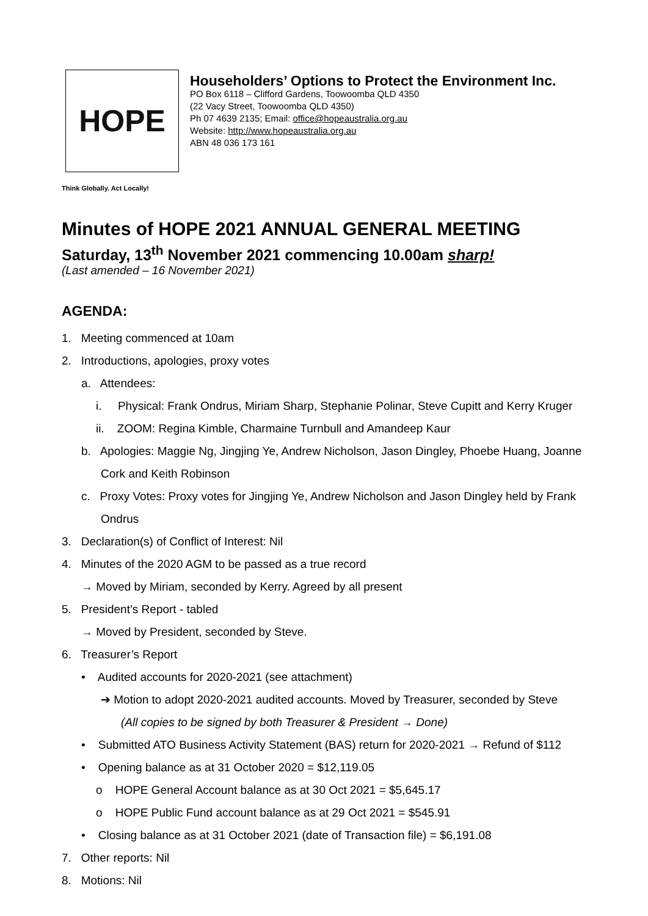HOPE
Householders’ Options to Protect the Environment Inc.
PO Box 6118 – Clifford Gardens, Toowoomba QLD 4350
(22 Vacy Street, Toowoomba QLD 4350)
Ph 07 4639 2135; Email: office@hopeaustralia.org.au
Website: http://www.hopeaustralia.org.au
ABN 48 036 173 161
Think Globally. Act Locally!
Minutes of HOPE 2021 ANNUAL GENERAL MEETING
Saturday, 13<sup>th</sup> November 2021 commencing 10.00am sharp!
(Last amended – 16 November 2021)
AGENDA:
1. Meeting commenced at 10am
2. Introductions, apologies, proxy votes
a. Attendees:
i. Physical: Frank Ondrus, Miriam Sharp, Stephanie Polinar, Steve Cupitt and Kerry Kruger
ii. ZOOM: Regina Kimble, Charmaine Turnbull and Amandeep Kaur
b. Apologies: Maggie Ng, Jingjing Ye, Andrew Nicholson, Jason Dingley, Phoebe Huang, Joanne Cork and Keith Robinson
c. Proxy Votes: Proxy votes for Jingjing Ye, Andrew Nicholson and Jason Dingley held by Frank Ondrus
3. Declaration(s) of Conflict of Interest: Nil
4. Minutes of the 2020 AGM to be passed as a true record
→ Moved by Miriam, seconded by Kerry. Agreed by all present
5. President’s Report - tabled
→ Moved by President, seconded by Steve.
6. Treasurer’s Report
• Audited accounts for 2020-2021 (see attachment)
➔ Motion to adopt 2020-2021 audited accounts. Moved by Treasurer, seconded by Steve
(All copies to be signed by both Treasurer & President → Done)
• Submitted ATO Business Activity Statement (BAS) return for 2020-2021 → Refund of $112
• Opening balance as at 31 October 2020 = $12,119.05
o HOPE General Account balance as at 30 Oct 2021 = $5,645.17
o HOPE Public Fund account balance as at 29 Oct 2021 = $545.91
• Closing balance as at 31 October 2021 (date of Transaction file) = $6,191.08
7. Other reports: Nil
8. Motions: Nil